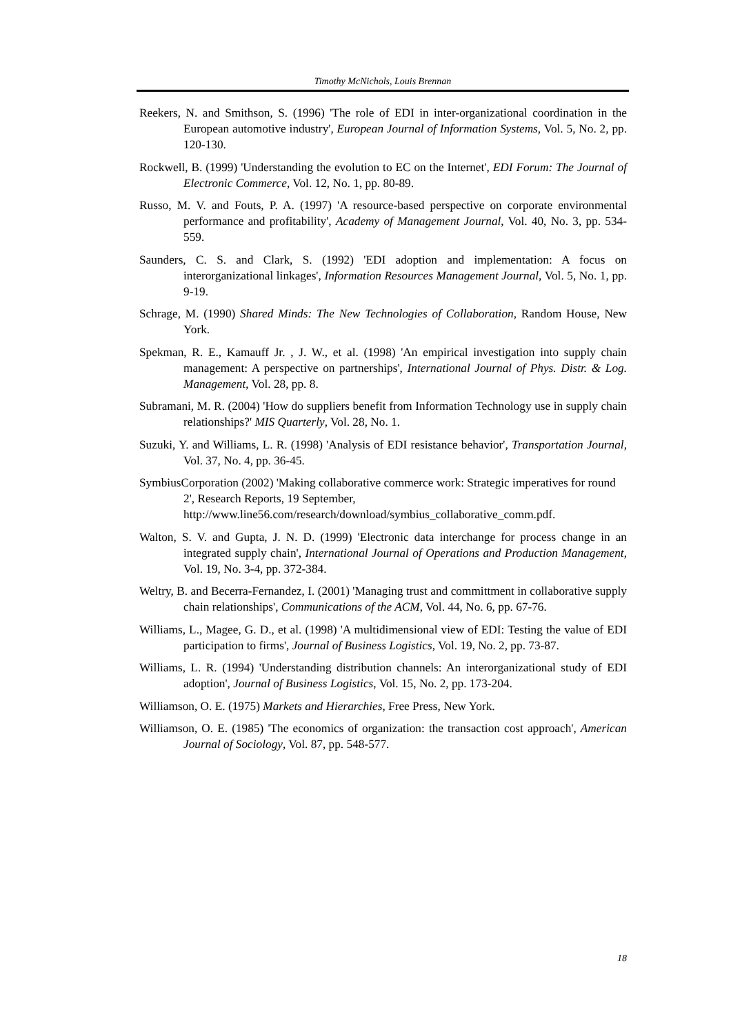Timothy McNichols, Louis Brennan
Reekers, N. and Smithson, S. (1996) 'The role of EDI in inter-organizational coordination in the European automotive industry', European Journal of Information Systems, Vol. 5, No. 2, pp. 120-130.
Rockwell, B. (1999) 'Understanding the evolution to EC on the Internet', EDI Forum: The Journal of Electronic Commerce, Vol. 12, No. 1, pp. 80-89.
Russo, M. V. and Fouts, P. A. (1997) 'A resource-based perspective on corporate environmental performance and profitability', Academy of Management Journal, Vol. 40, No. 3, pp. 534-559.
Saunders, C. S. and Clark, S. (1992) 'EDI adoption and implementation: A focus on interorganizational linkages', Information Resources Management Journal, Vol. 5, No. 1, pp. 9-19.
Schrage, M. (1990) Shared Minds: The New Technologies of Collaboration, Random House, New York.
Spekman, R. E., Kamauff Jr. , J. W., et al. (1998) 'An empirical investigation into supply chain management: A perspective on partnerships', International Journal of Phys. Distr. & Log. Management, Vol. 28, pp. 8.
Subramani, M. R. (2004) 'How do suppliers benefit from Information Technology use in supply chain relationships?' MIS Quarterly, Vol. 28, No. 1.
Suzuki, Y. and Williams, L. R. (1998) 'Analysis of EDI resistance behavior', Transportation Journal, Vol. 37, No. 4, pp. 36-45.
SymbiusCorporation (2002) 'Making collaborative commerce work: Strategic imperatives for round 2', Research Reports, 19 September, http://www.line56.com/research/download/symbius_collaborative_comm.pdf.
Walton, S. V. and Gupta, J. N. D. (1999) 'Electronic data interchange for process change in an integrated supply chain', International Journal of Operations and Production Management, Vol. 19, No. 3-4, pp. 372-384.
Weltry, B. and Becerra-Fernandez, I. (2001) 'Managing trust and committment in collaborative supply chain relationships', Communications of the ACM, Vol. 44, No. 6, pp. 67-76.
Williams, L., Magee, G. D., et al. (1998) 'A multidimensional view of EDI: Testing the value of EDI participation to firms', Journal of Business Logistics, Vol. 19, No. 2, pp. 73-87.
Williams, L. R. (1994) 'Understanding distribution channels: An interorganizational study of EDI adoption', Journal of Business Logistics, Vol. 15, No. 2, pp. 173-204.
Williamson, O. E. (1975) Markets and Hierarchies, Free Press, New York.
Williamson, O. E. (1985) 'The economics of organization: the transaction cost approach', American Journal of Sociology, Vol. 87, pp. 548-577.
18